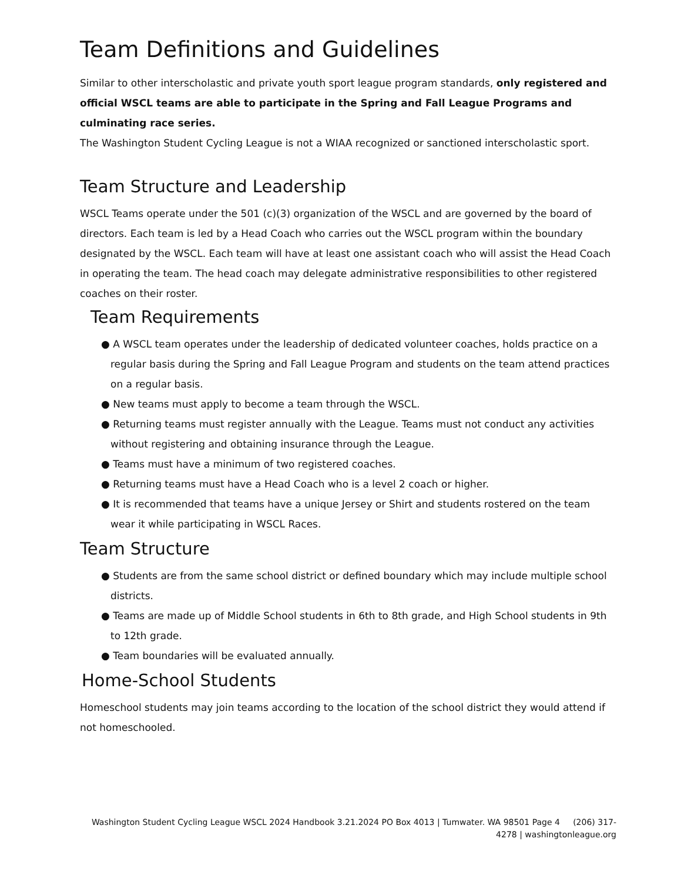Team Definitions and Guidelines
Similar to other interscholastic and private youth sport league program standards, only registered and official WSCL teams are able to participate in the Spring and Fall League Programs and culminating race series.
The Washington Student Cycling League is not a WIAA recognized or sanctioned interscholastic sport.
Team Structure and Leadership
WSCL Teams operate under the 501 (c)(3) organization of the WSCL and are governed by the board of directors. Each team is led by a Head Coach who carries out the WSCL program within the boundary designated by the WSCL. Each team will have at least one assistant coach who will assist the Head Coach in operating the team. The head coach may delegate administrative responsibilities to other registered coaches on their roster.
Team Requirements
● A WSCL team operates under the leadership of dedicated volunteer coaches, holds practice on a regular basis during the Spring and Fall League Program and students on the team attend practices on a regular basis.
● New teams must apply to become a team through the WSCL.
● Returning teams must register annually with the League. Teams must not conduct any activities without registering and obtaining insurance through the League.
● Teams must have a minimum of two registered coaches.
● Returning teams must have a Head Coach who is a level 2 coach or higher.
● It is recommended that teams have a unique Jersey or Shirt and students rostered on the team wear it while participating in WSCL Races.
Team Structure
● Students are from the same school district or defined boundary which may include multiple school districts.
● Teams are made up of Middle School students in 6th to 8th grade, and High School students in 9th to 12th grade.
● Team boundaries will be evaluated annually.
Home-School Students
Homeschool students may join teams according to the location of the school district they would attend if not homeschooled.
Washington Student Cycling League WSCL 2024 Handbook 3.21.2024 PO Box 4013 | Tumwater. WA 98501 Page 4 (206) 317-4278 | washingtonleague.org